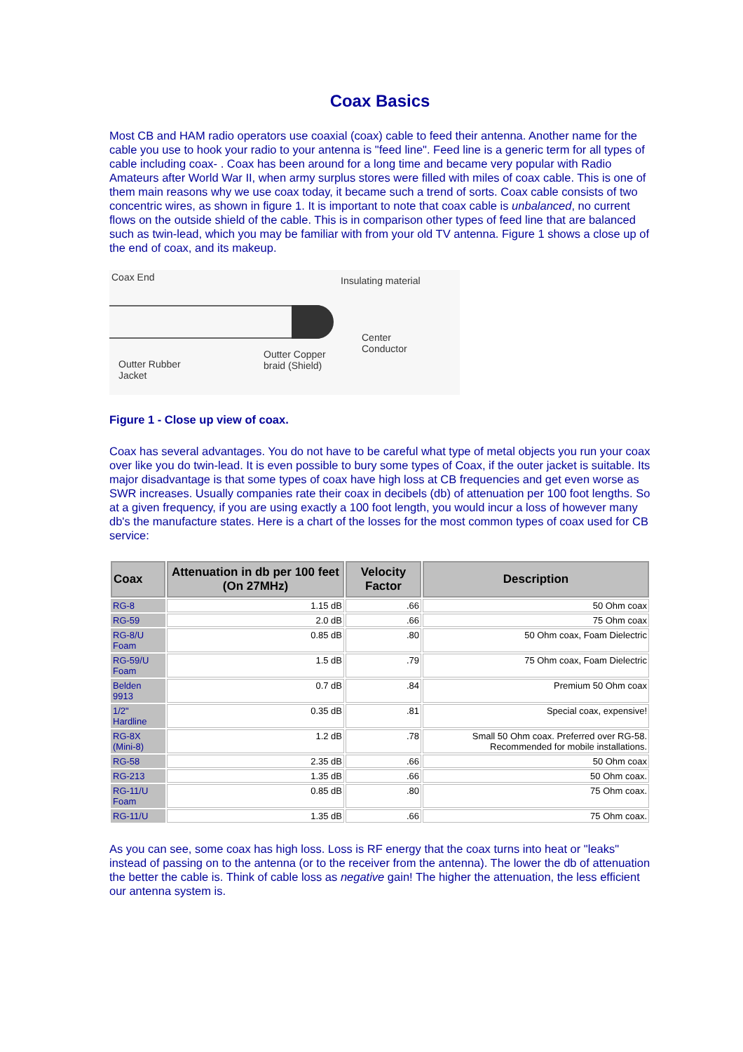Coax Basics
Most CB and HAM radio operators use coaxial (coax) cable to feed their antenna. Another name for the cable you use to hook your radio to your antenna is "feed line". Feed line is a generic term for all types of cable including coax- . Coax has been around for a long time and became very popular with Radio Amateurs after World War II, when army surplus stores were filled with miles of coax cable. This is one of them main reasons why we use coax today, it became such a trend of sorts. Coax cable consists of two concentric wires, as shown in figure 1. It is important to note that coax cable is unbalanced, no current flows on the outside shield of the cable. This is in comparison other types of feed line that are balanced such as twin-lead, which you may be familiar with from your old TV antenna. Figure 1 shows a close up of the end of coax, and its makeup.
Coax End Insulating material
Center
Conductor Outter Copper
braid (Shield) Outter Rubber
Jacket
Figure 1 - Close up view of coax.
Coax has several advantages. You do not have to be careful what type of metal objects you run your coax over like you do twin-lead. It is even possible to bury some types of Coax, if the outer jacket is suitable. Its major disadvantage is that some types of coax have high loss at CB frequencies and get even worse as SWR increases. Usually companies rate their coax in decibels (db) of attenuation per 100 foot lengths. So at a given frequency, if you are using exactly a 100 foot length, you would incur a loss of however many db's the manufacture states. Here is a chart of the losses for the most common types of coax used for CB service:
| Coax | Attenuation in db per 100 feet (On 27MHz) | Velocity Factor | Description |
| --- | --- | --- | --- |
| RG-8 | 1.15 dB | .66 | 50 Ohm coax |
| RG-59 | 2.0 dB | .66 | 75 Ohm coax |
| RG-8/U Foam | 0.85 dB | .80 | 50 Ohm coax, Foam Dielectric |
| RG-59/U Foam | 1.5 dB | .79 | 75 Ohm coax, Foam Dielectric |
| Belden 9913 | 0.7 dB | .84 | Premium 50 Ohm coax |
| 1/2" Hardline | 0.35 dB | .81 | Special coax, expensive! |
| RG-8X (Mini-8) | 1.2 dB | .78 | Small 50 Ohm coax. Preferred over RG-58. Recommended for mobile installations. |
| RG-58 | 2.35 dB | .66 | 50 Ohm coax |
| RG-213 | 1.35 dB | .66 | 50 Ohm coax. |
| RG-11/U Foam | 0.85 dB | .80 | 75 Ohm coax. |
| RG-11/U | 1.35 dB | .66 | 75 Ohm coax. |
As you can see, some coax has high loss. Loss is RF energy that the coax turns into heat or "leaks" instead of passing on to the antenna (or to the receiver from the antenna). The lower the db of attenuation the better the cable is. Think of cable loss as negative gain! The higher the attenuation, the less efficient our antenna system is.